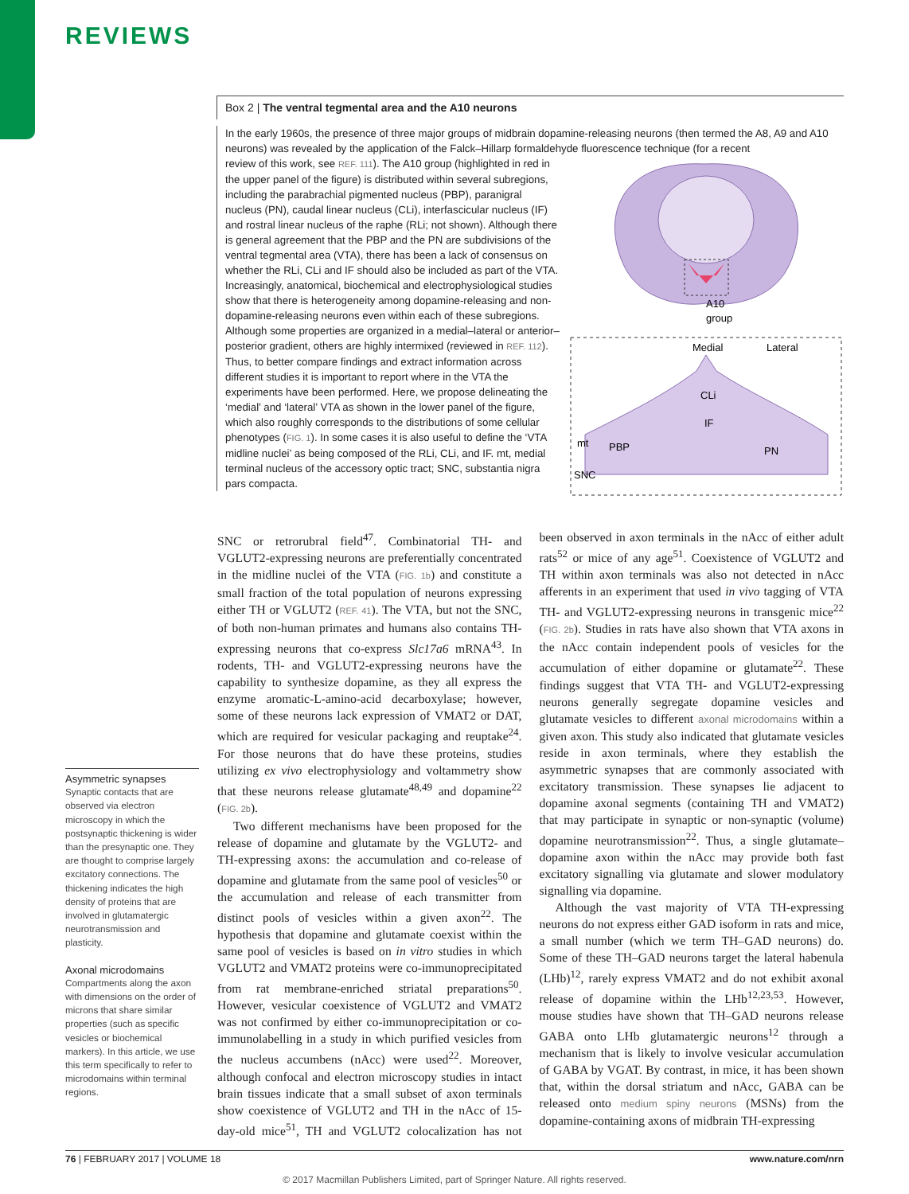REVIEWS
Box 2 | The ventral tegmental area and the A10 neurons
In the early 1960s, the presence of three major groups of midbrain dopamine-releasing neurons (then termed the A8, A9 and A10 neurons) was revealed by the application of the Falck–Hillarp formaldehyde fluorescence technique (for a recent
A10
group
Medial
Lateral
CLi
IF
mt
PBP
PN
SNC
review of this work, see REF. 111). The A10 group (highlighted in red in the upper panel of the figure) is distributed within several subregions, including the parabrachial pigmented nucleus (PBP), paranigral nucleus (PN), caudal linear nucleus (CLi), interfascicular nucleus (IF) and rostral linear nucleus of the raphe (RLi; not shown). Although there is general agreement that the PBP and the PN are subdivisions of the ventral tegmental area (VTA), there has been a lack of consensus on whether the RLi, CLi and IF should also be included as part of the VTA. Increasingly, anatomical, biochemical and electrophysiological studies show that there is heterogeneity among dopamine-releasing and non-dopamine-releasing neurons even within each of these subregions. Although some properties are organized in a medial–lateral or anterior–posterior gradient, others are highly intermixed (reviewed in REF. 112). Thus, to better compare findings and extract information across different studies it is important to report where in the VTA the experiments have been performed. Here, we propose delineating the ‘medial’ and ‘lateral’ VTA as shown in the lower panel of the figure, which also roughly corresponds to the distributions of some cellular phenotypes (FIG. 1). In some cases it is also useful to define the ‘VTA midline nuclei’ as being composed of the RLi, CLi, and IF. mt, medial terminal nucleus of the accessory optic tract; SNC, substantia nigra pars compacta.
Asymmetric synapses
Synaptic contacts that are observed via electron microscopy in which the postsynaptic thickening is wider than the presynaptic one. They are thought to comprise largely excitatory connections. The thickening indicates the high density of proteins that are involved in glutamatergic neurotransmission and plasticity.
Axonal microdomains
Compartments along the axon with dimensions on the order of microns that share similar properties (such as specific vesicles or biochemical markers). In this article, we use this term specifically to refer to microdomains within terminal regions.
SNC or retrorubral field<sup>47</sup>. Combinatorial TH- and VGLUT2-expressing neurons are preferentially concentrated in the midline nuclei of the VTA (FIG. 1b) and constitute a small fraction of the total population of neurons expressing either TH or VGLUT2 (REF. 41). The VTA, but not the SNC, of both non-human primates and humans also contains TH-expressing neurons that co-express Slc17a6 mRNA<sup>43</sup>. In rodents, TH- and VGLUT2-expressing neurons have the capability to synthesize dopamine, as they all express the enzyme aromatic-L-amino-acid decarboxylase; however, some of these neurons lack expression of VMAT2 or DAT, which are required for vesicular packaging and reuptake<sup>24</sup>. For those neurons that do have these proteins, studies utilizing ex vivo electrophysiology and voltammetry show that these neurons release glutamate<sup>48,49</sup> and dopamine<sup>22</sup> (FIG. 2b).
Two different mechanisms have been proposed for the release of dopamine and glutamate by the VGLUT2- and TH-expressing axons: the accumulation and co-release of dopamine and glutamate from the same pool of vesicles<sup>50</sup> or the accumulation and release of each transmitter from distinct pools of vesicles within a given axon<sup>22</sup>. The hypothesis that dopamine and glutamate coexist within the same pool of vesicles is based on in vitro studies in which VGLUT2 and VMAT2 proteins were co-immunoprecipitated from rat membrane-enriched striatal preparations<sup>50</sup>. However, vesicular coexistence of VGLUT2 and VMAT2 was not confirmed by either co-immunoprecipitation or co-immunolabelling in a study in which purified vesicles from the nucleus accumbens (nAcc) were used<sup>22</sup>. Moreover, although confocal and electron microscopy studies in intact brain tissues indicate that a small subset of axon terminals show coexistence of VGLUT2 and TH in the nAcc of 15-day-old mice<sup>51</sup>, TH and VGLUT2 colocalization has not been observed in axon terminals in the nAcc of either adult rats<sup>52</sup> or mice of any age<sup>51</sup>. Coexistence of VGLUT2 and TH within axon terminals was also not detected in nAcc afferents in an experiment that used in vivo tagging of VTA TH- and VGLUT2-expressing neurons in transgenic mice<sup>22</sup> (FIG. 2b). Studies in rats have also shown that VTA axons in the nAcc contain independent pools of vesicles for the accumulation of either dopamine or glutamate<sup>22</sup>. These findings suggest that VTA TH- and VGLUT2-expressing neurons generally segregate dopamine vesicles and glutamate vesicles to different axonal microdomains within a given axon. This study also indicated that glutamate vesicles reside in axon terminals, where they establish the asymmetric synapses that are commonly associated with excitatory transmission. These synapses lie adjacent to dopamine axonal segments (containing TH and VMAT2) that may participate in synaptic or non-synaptic (volume) dopamine neurotransmission<sup>22</sup>. Thus, a single glutamate–dopamine axon within the nAcc may provide both fast excitatory signalling via glutamate and slower modulatory signalling via dopamine.
Although the vast majority of VTA TH-expressing neurons do not express either GAD isoform in rats and mice, a small number (which we term TH–GAD neurons) do. Some of these TH–GAD neurons target the lateral habenula (LHb)<sup>12</sup>, rarely express VMAT2 and do not exhibit axonal release of dopamine within the LHb<sup>12,23,53</sup>. However, mouse studies have shown that TH–GAD neurons release GABA onto LHb glutamatergic neurons<sup>12</sup> through a mechanism that is likely to involve vesicular accumulation of GABA by VGAT. By contrast, in mice, it has been shown that, within the dorsal striatum and nAcc, GABA can be released onto medium spiny neurons (MSNs) from the dopamine-containing axons of midbrain TH-expressing
76 | FEBRUARY 2017 | VOLUME 18 www.nature.com/nrn
© 2017 Macmillan Publishers Limited, part of Springer Nature. All rights reserved.